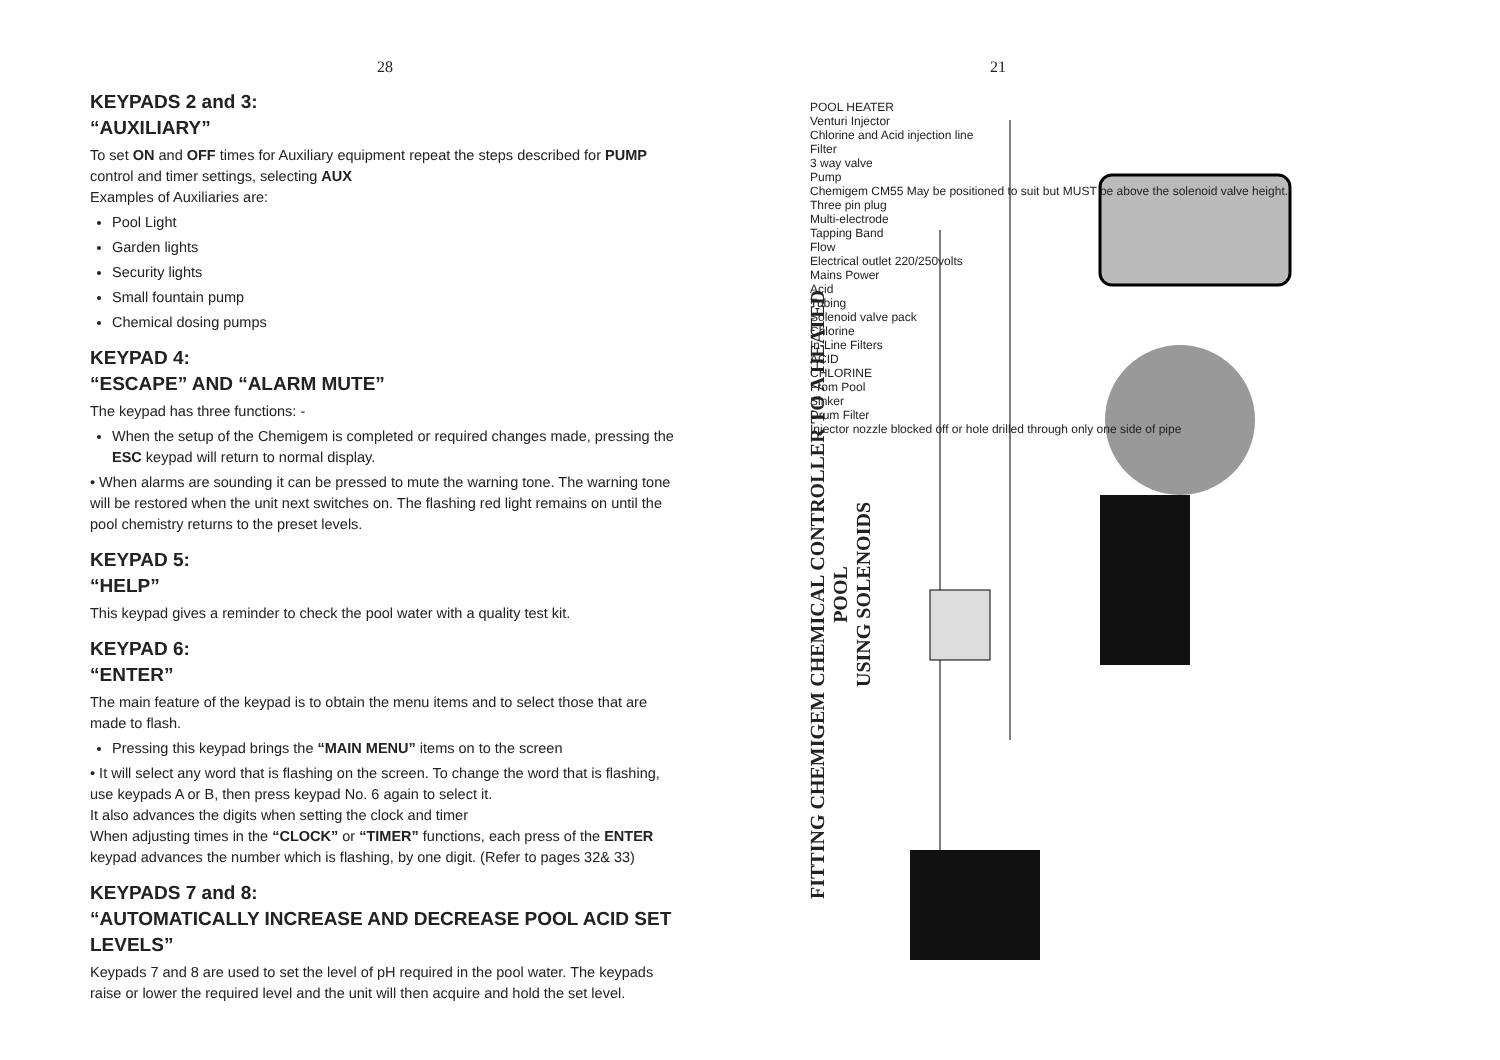28
KEYPADS 2 and 3:
“AUXILIARY”
To set ON and OFF times for Auxiliary equipment repeat the steps described for PUMP control and timer settings, selecting AUX
Examples of Auxiliaries are:
Pool Light
Garden lights
Security lights
Small fountain pump
Chemical dosing pumps
KEYPAD 4:
“ESCAPE” AND “ALARM MUTE”
The keypad has three functions: -
When the setup of the Chemigem is completed or required changes made, pressing the ESC keypad will return to normal display.
• When alarms are sounding it can be pressed to mute the warning tone. The warning tone will be restored when the unit next switches on. The flashing red light remains on until the pool chemistry returns to the preset levels.
KEYPAD 5:
“HELP”
This keypad gives a reminder to check the pool water with a quality test kit.
KEYPAD 6:
“ENTER”
The main feature of the keypad is to obtain the menu items and to select those that are made to flash.
Pressing this keypad brings the “MAIN MENU” items on to the screen
• It will select any word that is flashing on the screen. To change the word that is flashing, use keypads A or B, then press keypad No. 6 again to select it.
It also advances the digits when setting the clock and timer
When adjusting times in the “CLOCK” or “TIMER” functions, each press of the ENTER keypad advances the number which is flashing, by one digit. (Refer to pages 32& 33)
KEYPADS 7 and 8:
“AUTOMATICALLY INCREASE AND DECREASE POOL ACID SET LEVELS”
Keypads 7 and 8 are used to set the level of pH required in the pool water. The keypads raise or lower the required level and the unit will then acquire and hold the set level.
21
FITTING CHEMIGEM CHEMICAL CONTROLLER TO A HEATED POOL
USING SOLENOIDS
POOL HEATER
Venturi Injector
Chlorine and Acid injection line
Filter
3 way valve
Pump
Chemigem CM55 May be positioned to suit but MUST be above the solenoid valve height.
Three pin plug
Multi-electrode
Tapping Band
Flow
Electrical outlet 220/250volts
Mains Power
Acid
Tubing
Solenoid valve pack
Chlorine
In-Line Filters
ACID
CHLORINE
From Pool
Sinker
Drum Filter
Injector nozzle blocked off or hole drilled through only one side of pipe